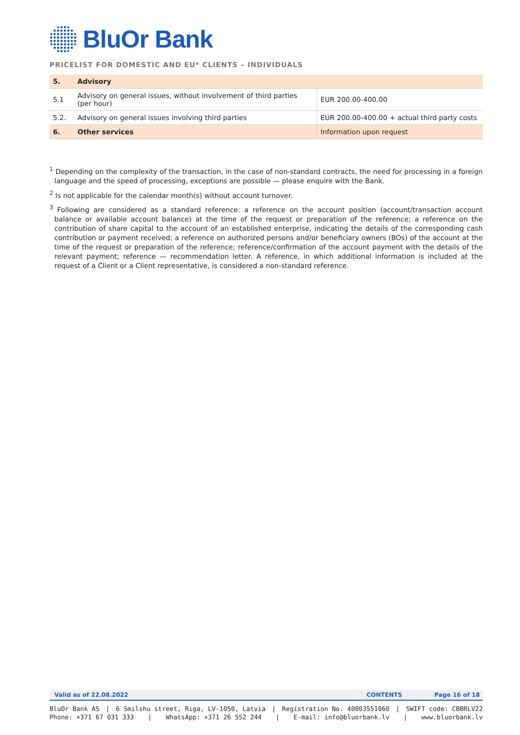BluOr Bank
PRICELIST FOR DOMESTIC AND EU* CLIENTS – INDIVIDUALS
| 5. | Advisory | |
| 5.1 | Advisory on general issues, without involvement of third parties (per hour) | EUR 200.00-400.00 |
| 5.2. | Advisory on general issues involving third parties | EUR 200.00-400.00 + actual third party costs |
| 6. | Other services | Information upon request |
<sup>1</sup> Depending on the complexity of the transaction, in the case of non-standard contracts, the need for processing in a foreign language and the speed of processing, exceptions are possible — please enquire with the Bank.
<sup>2</sup> Is not applicable for the calendar month(s) without account turnover.
<sup>3</sup> Following are considered as a standard reference: a reference on the account position (account/transaction account balance or available account balance) at the time of the request or preparation of the reference; a reference on the contribution of share capital to the account of an established enterprise, indicating the details of the corresponding cash contribution or payment received; a reference on authorized persons and/or beneficiary owners (BOs) of the account at the time of the request or preparation of the reference; reference/confirmation of the account payment with the details of the relevant payment; reference — recommendation letter. A reference, in which additional information is included at the request of a Client or a Client representative, is considered a non-standard reference.
Valid as of 22.08.2022 CONTENTS Page 16 of 18
BluOr Bank AS | 6 Smilshu street, Riga, LV-1050, Latvia | Registration No. 40003551060 | SWIFT code: CBBRLV22
Phone: +371 67 031 333 | WhatsApp: +371 26 552 244 | E-mail: info@bluorbank.lv | www.bluorbank.lv